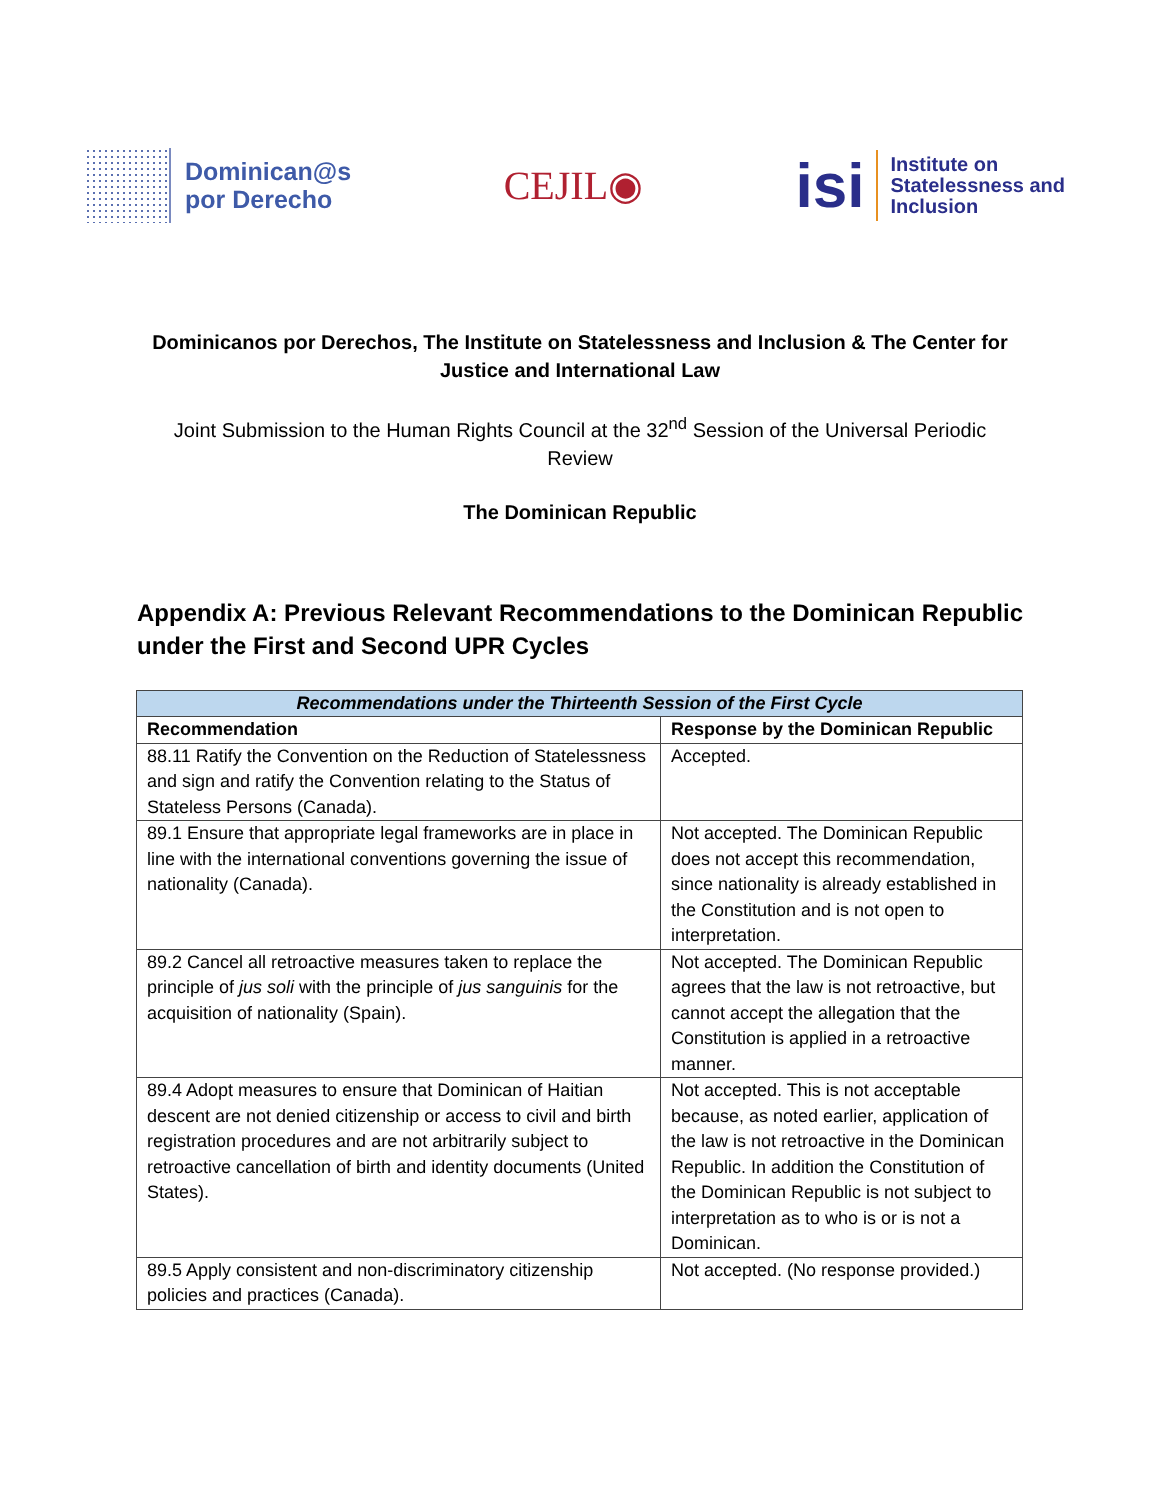Dominican@s
por Derecho
CEJIL◉
isi
Institute on
Statelessness and
Inclusion
Dominicanos por Derechos, The Institute on Statelessness and Inclusion & The Center for
Justice and International Law
Joint Submission to the Human Rights Council at the 32<sup>nd</sup> Session of the Universal Periodic
Review
The Dominican Republic
Appendix A: Previous Relevant Recommendations to the Dominican Republic under the First and Second UPR Cycles
| Recommendations under the Thirteenth Session of the First Cycle | |
| --- | --- |
| Recommendation | Response by the Dominican Republic |
| 88.11 Ratify the Convention on the Reduction of Statelessness and sign and ratify the Convention relating to the Status of Stateless Persons (Canada). | Accepted. |
| 89.1 Ensure that appropriate legal frameworks are in place in line with the international conventions governing the issue of nationality (Canada). | Not accepted. The Dominican Republic does not accept this recommendation, since nationality is already established in the Constitution and is not open to interpretation. |
| 89.2 Cancel all retroactive measures taken to replace the principle of jus soli with the principle of jus sanguinis for the acquisition of nationality (Spain). | Not accepted. The Dominican Republic agrees that the law is not retroactive, but cannot accept the allegation that the Constitution is applied in a retroactive manner. |
| 89.4 Adopt measures to ensure that Dominican of Haitian descent are not denied citizenship or access to civil and birth registration procedures and are not arbitrarily subject to retroactive cancellation of birth and identity documents (United States). | Not accepted. This is not acceptable because, as noted earlier, application of the law is not retroactive in the Dominican Republic. In addition the Constitution of the Dominican Republic is not subject to interpretation as to who is or is not a Dominican. |
| 89.5 Apply consistent and non-discriminatory citizenship policies and practices (Canada). | Not accepted. (No response provided.) |